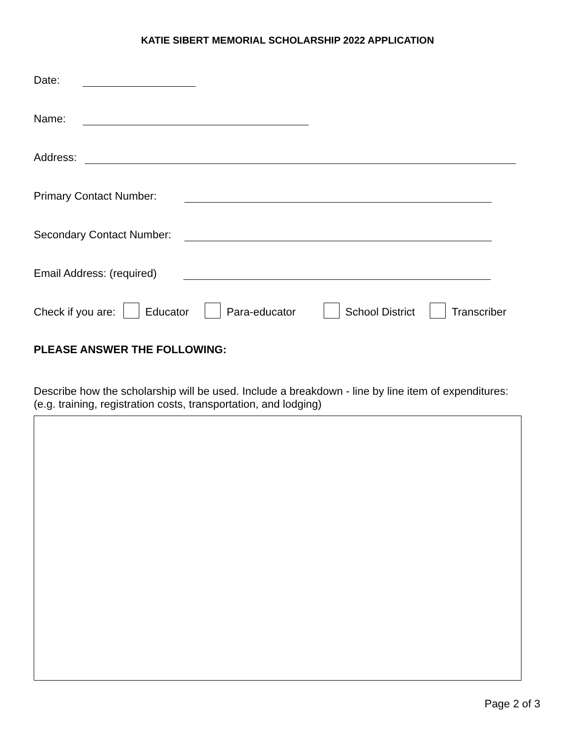KATIE SIBERT MEMORIAL SCHOLARSHIP 2022 APPLICATION
Date:
Name:
Address:
Primary Contact Number:
Secondary Contact Number:
Email Address: (required)
Check if you are: Educator Para-educator School District Transcriber
PLEASE ANSWER THE FOLLOWING:
Describe how the scholarship will be used. Include a breakdown - line by line item of expenditures:
(e.g. training, registration costs, transportation, and lodging)
Page 2 of 3